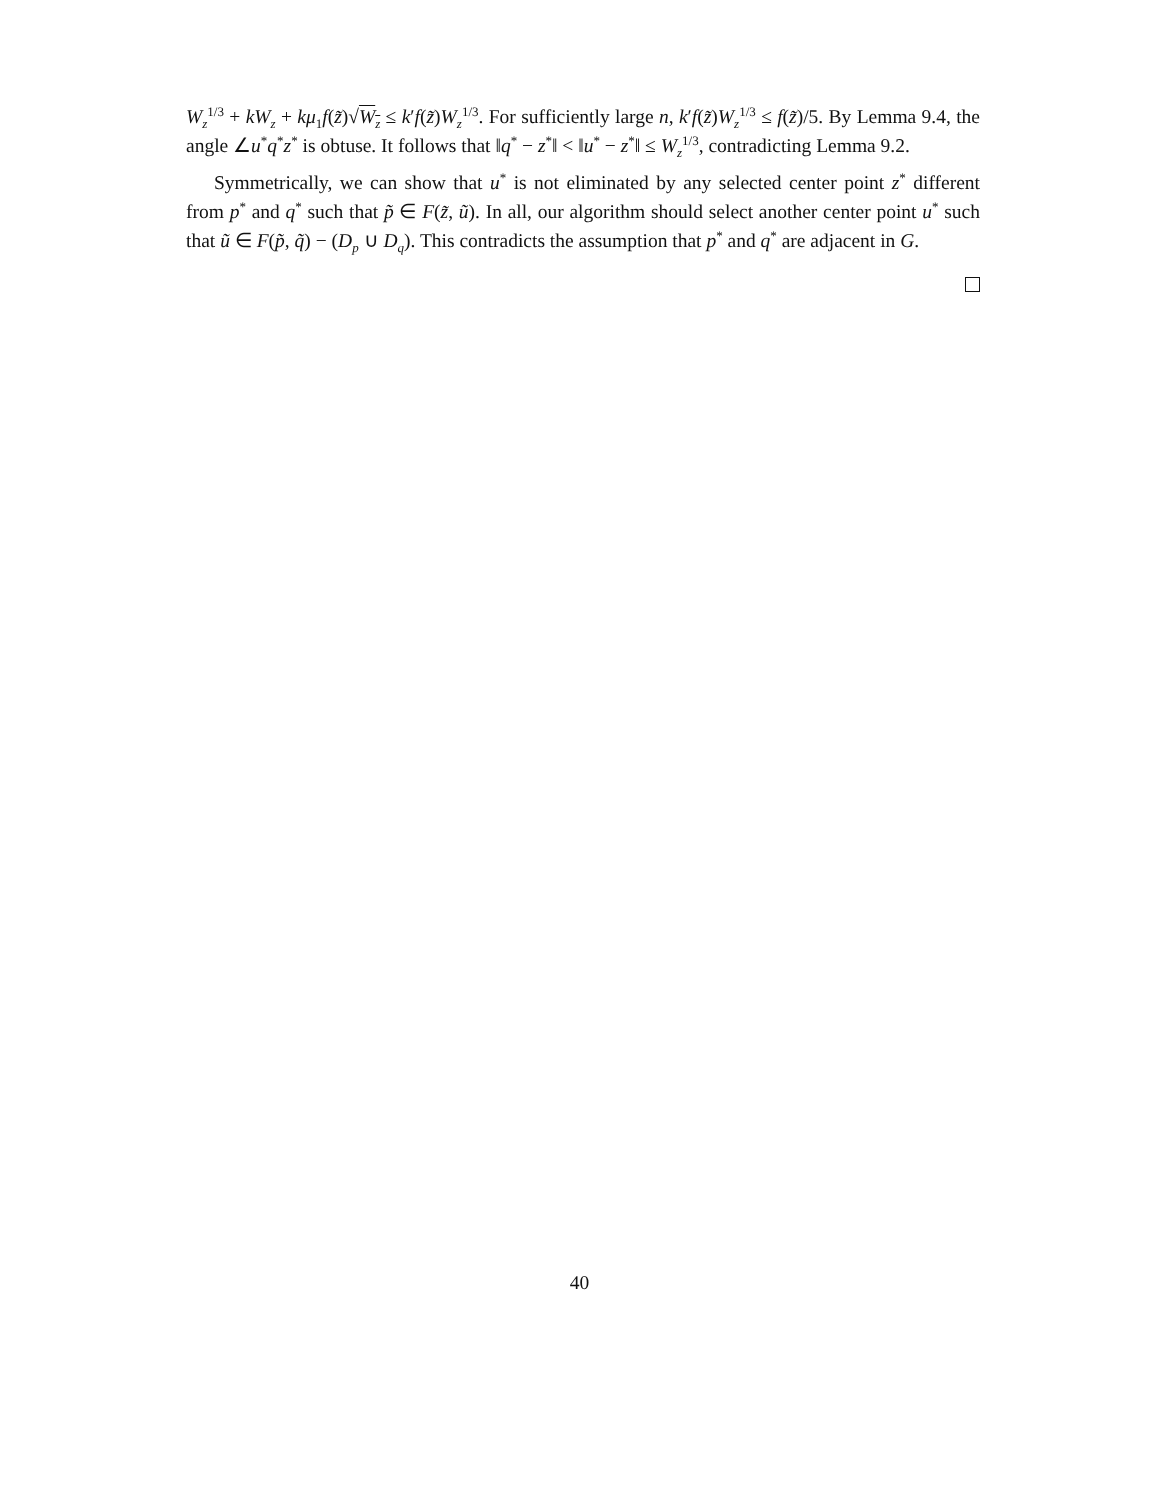W<sub>z</sub><sup>1/3</sup> + kW<sub>z</sub> + kμ<sub>1</sub>f(z̃)√W<sub>z</sub> ≤ k′f(z̃)W<sub>z</sub><sup>1/3</sup>. For sufficiently large n, k′f(z̃)W<sub>z</sub><sup>1/3</sup> ≤ f(z̃)/5. By Lemma 9.4, the angle ∠u<sup>*</sup>q<sup>*</sup>z<sup>*</sup> is obtuse. It follows that ‖q<sup>*</sup> − z<sup>*</sup>‖ < ‖u<sup>*</sup> − z<sup>*</sup>‖ ≤ W<sub>z</sub><sup>1/3</sup>, contradicting Lemma 9.2.
Symmetrically, we can show that u<sup>*</sup> is not eliminated by any selected center point z<sup>*</sup> different from p<sup>*</sup> and q<sup>*</sup> such that p̃ ∈ F(z̃, ũ). In all, our algorithm should select another center point u<sup>*</sup> such that ũ ∈ F(p̃, q̃) − (D<sub>p</sub> ∪ D<sub>q</sub>). This contradicts the assumption that p<sup>*</sup> and q<sup>*</sup> are adjacent in G.
40